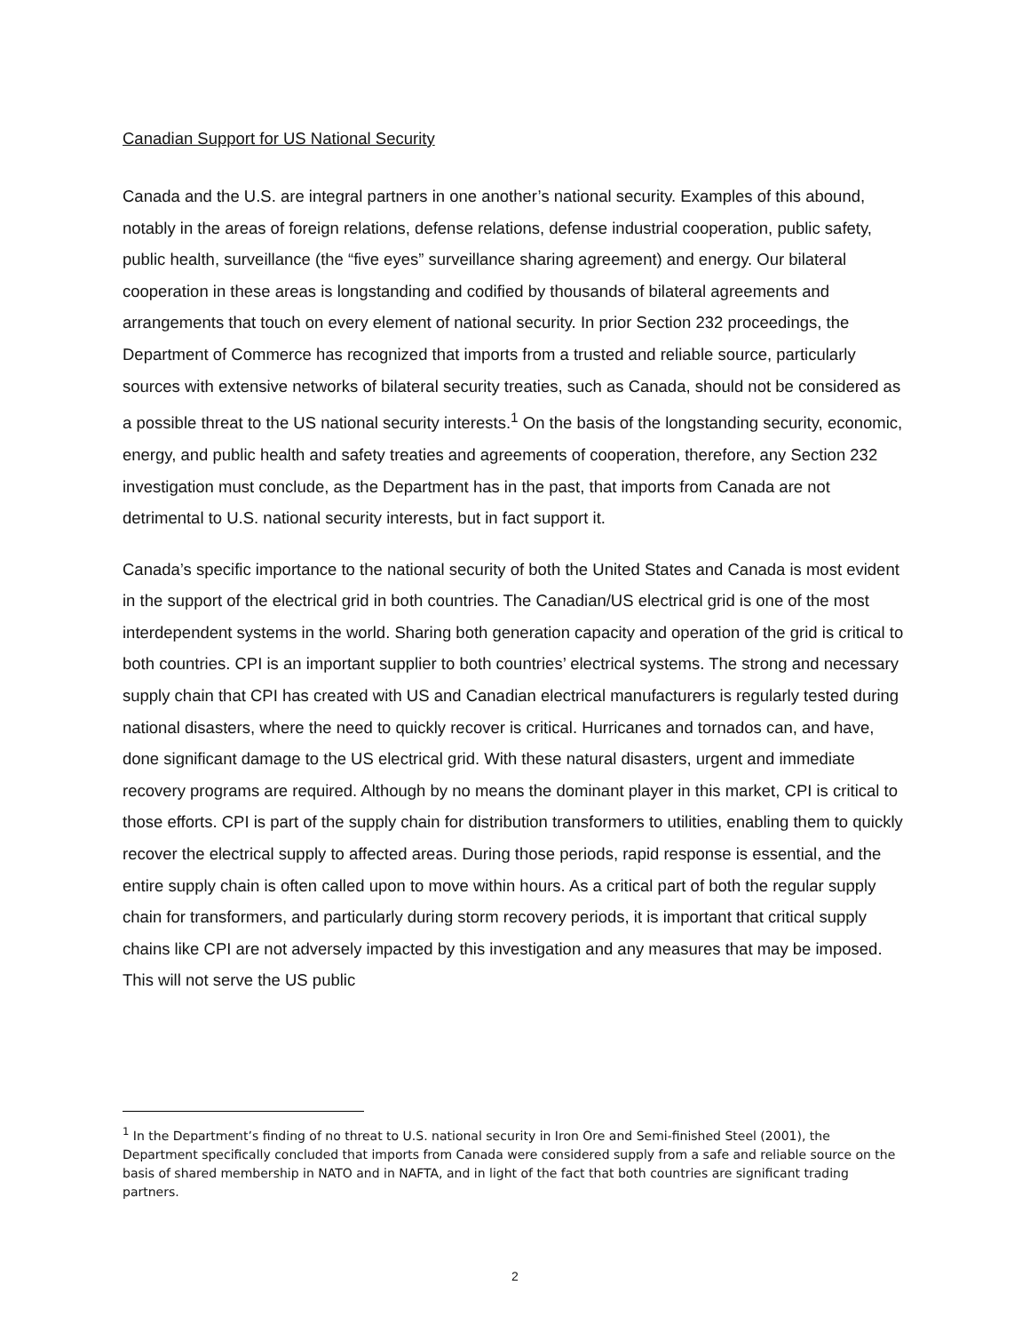Canadian Support for US National Security
Canada and the U.S. are integral partners in one another’s national security. Examples of this abound, notably in the areas of foreign relations, defense relations, defense industrial cooperation, public safety, public health, surveillance (the “five eyes” surveillance sharing agreement) and energy. Our bilateral cooperation in these areas is longstanding and codified by thousands of bilateral agreements and arrangements that touch on every element of national security. In prior Section 232 proceedings, the Department of Commerce has recognized that imports from a trusted and reliable source, particularly sources with extensive networks of bilateral security treaties, such as Canada, should not be considered as a possible threat to the US national security interests.<sup>1</sup> On the basis of the longstanding security, economic, energy, and public health and safety treaties and agreements of cooperation, therefore, any Section 232 investigation must conclude, as the Department has in the past, that imports from Canada are not detrimental to U.S. national security interests, but in fact support it.
Canada’s specific importance to the national security of both the United States and Canada is most evident in the support of the electrical grid in both countries. The Canadian/US electrical grid is one of the most interdependent systems in the world. Sharing both generation capacity and operation of the grid is critical to both countries. CPI is an important supplier to both countries’ electrical systems. The strong and necessary supply chain that CPI has created with US and Canadian electrical manufacturers is regularly tested during national disasters, where the need to quickly recover is critical. Hurricanes and tornados can, and have, done significant damage to the US electrical grid. With these natural disasters, urgent and immediate recovery programs are required. Although by no means the dominant player in this market, CPI is critical to those efforts. CPI is part of the supply chain for distribution transformers to utilities, enabling them to quickly recover the electrical supply to affected areas. During those periods, rapid response is essential, and the entire supply chain is often called upon to move within hours. As a critical part of both the regular supply chain for transformers, and particularly during storm recovery periods, it is important that critical supply chains like CPI are not adversely impacted by this investigation and any measures that may be imposed. This will not serve the US public
<sup>1</sup> In the Department’s finding of no threat to U.S. national security in Iron Ore and Semi-finished Steel (2001), the Department specifically concluded that imports from Canada were considered supply from a safe and reliable source on the basis of shared membership in NATO and in NAFTA, and in light of the fact that both countries are significant trading partners.
2